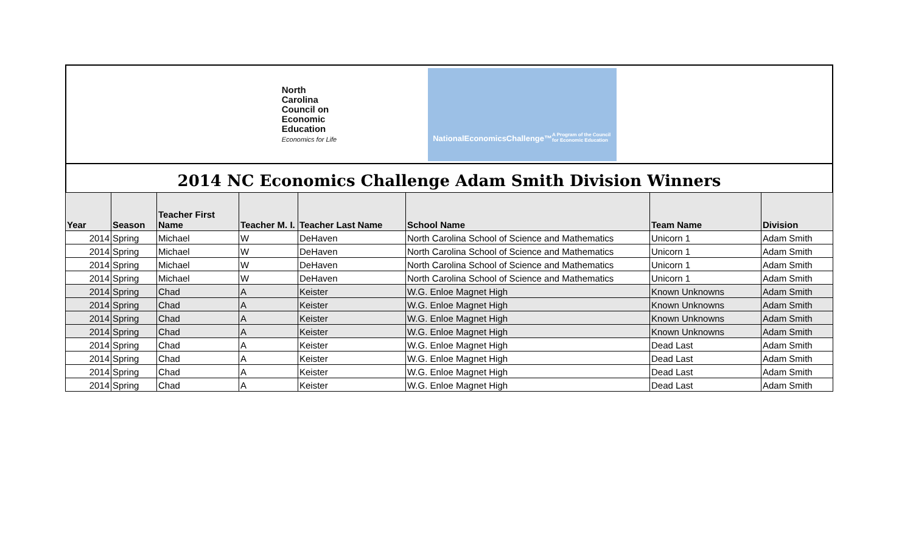North
Carolina
Council on
Economic
Education
Economics for Life
NationalEconomicsChallenge™
A Program of the Council for Economic Education
2014 NC Economics Challenge Adam Smith Division Winners
| Year | Season | Teacher First Name | Teacher M. I. | Teacher Last Name | School Name | Team Name | Division |
| --- | --- | --- | --- | --- | --- | --- | --- |
| 2014 | Spring | Michael | W | DeHaven | North Carolina School of Science and Mathematics | Unicorn 1 | Adam Smith |
| 2014 | Spring | Michael | W | DeHaven | North Carolina School of Science and Mathematics | Unicorn 1 | Adam Smith |
| 2014 | Spring | Michael | W | DeHaven | North Carolina School of Science and Mathematics | Unicorn 1 | Adam Smith |
| 2014 | Spring | Michael | W | DeHaven | North Carolina School of Science and Mathematics | Unicorn 1 | Adam Smith |
| 2014 | Spring | Chad | A | Keister | W.G. Enloe Magnet High | Known Unknowns | Adam Smith |
| 2014 | Spring | Chad | A | Keister | W.G. Enloe Magnet High | Known Unknowns | Adam Smith |
| 2014 | Spring | Chad | A | Keister | W.G. Enloe Magnet High | Known Unknowns | Adam Smith |
| 2014 | Spring | Chad | A | Keister | W.G. Enloe Magnet High | Known Unknowns | Adam Smith |
| 2014 | Spring | Chad | A | Keister | W.G. Enloe Magnet High | Dead Last | Adam Smith |
| 2014 | Spring | Chad | A | Keister | W.G. Enloe Magnet High | Dead Last | Adam Smith |
| 2014 | Spring | Chad | A | Keister | W.G. Enloe Magnet High | Dead Last | Adam Smith |
| 2014 | Spring | Chad | A | Keister | W.G. Enloe Magnet High | Dead Last | Adam Smith |